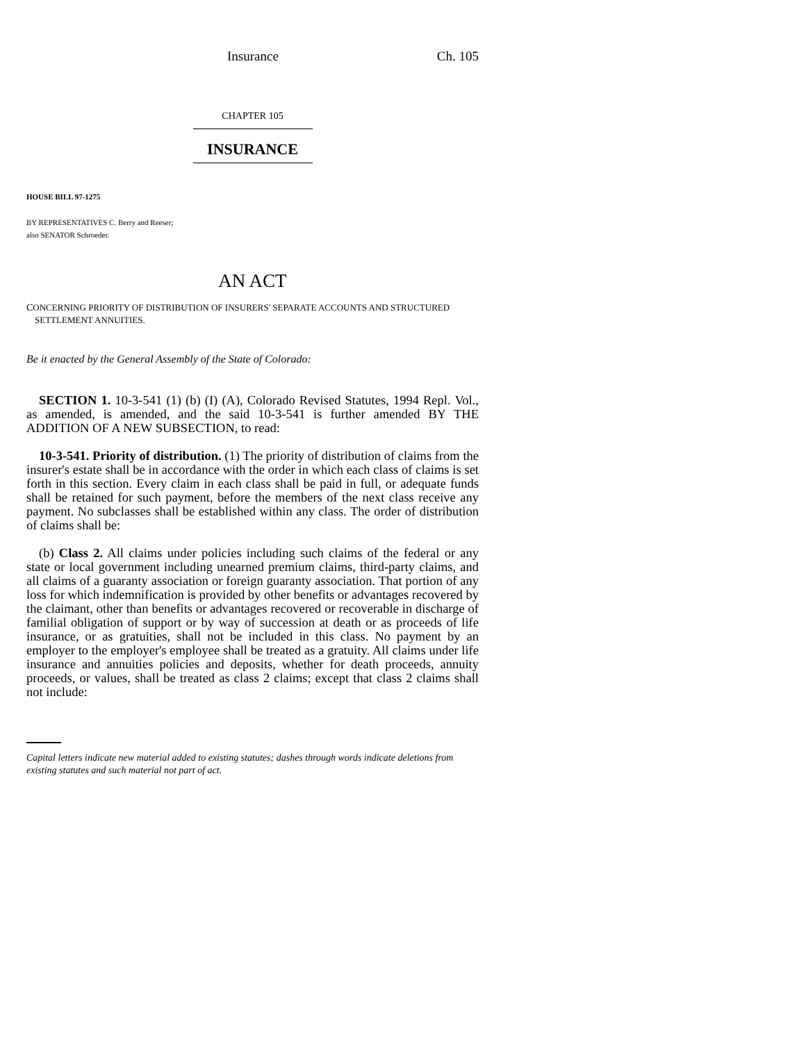Insurance Ch. 105
CHAPTER 105
INSURANCE
HOUSE BILL 97-1275
BY REPRESENTATIVES C. Berry and Reeser;
also SENATOR Schroeder.
AN ACT
CONCERNING PRIORITY OF DISTRIBUTION OF INSURERS' SEPARATE ACCOUNTS AND STRUCTURED
SETTLEMENT ANNUITIES.
Be it enacted by the General Assembly of the State of Colorado:
SECTION 1. 10-3-541 (1) (b) (I) (A), Colorado Revised Statutes, 1994 Repl. Vol., as amended, is amended, and the said 10-3-541 is further amended BY THE ADDITION OF A NEW SUBSECTION, to read:
10-3-541. Priority of distribution. (1) The priority of distribution of claims from the insurer's estate shall be in accordance with the order in which each class of claims is set forth in this section. Every claim in each class shall be paid in full, or adequate funds shall be retained for such payment, before the members of the next class receive any payment. No subclasses shall be established within any class. The order of distribution of claims shall be:
(b) Class 2. All claims under policies including such claims of the federal or any state or local government including unearned premium claims, third-party claims, and all claims of a guaranty association or foreign guaranty association. That portion of any loss for which indemnification is provided by other benefits or advantages recovered by the claimant, other than benefits or advantages recovered or recoverable in discharge of familial obligation of support or by way of succession at death or as proceeds of life insurance, or as gratuities, shall not be included in this class. No payment by an employer to the employer's employee shall be treated as a gratuity. All claims under life insurance and annuities policies and deposits, whether for death proceeds, annuity proceeds, or values, shall be treated as class 2 claims; except that class 2 claims shall not include:
Capital letters indicate new material added to existing statutes; dashes through words indicate deletions from existing statutes and such material not part of act.